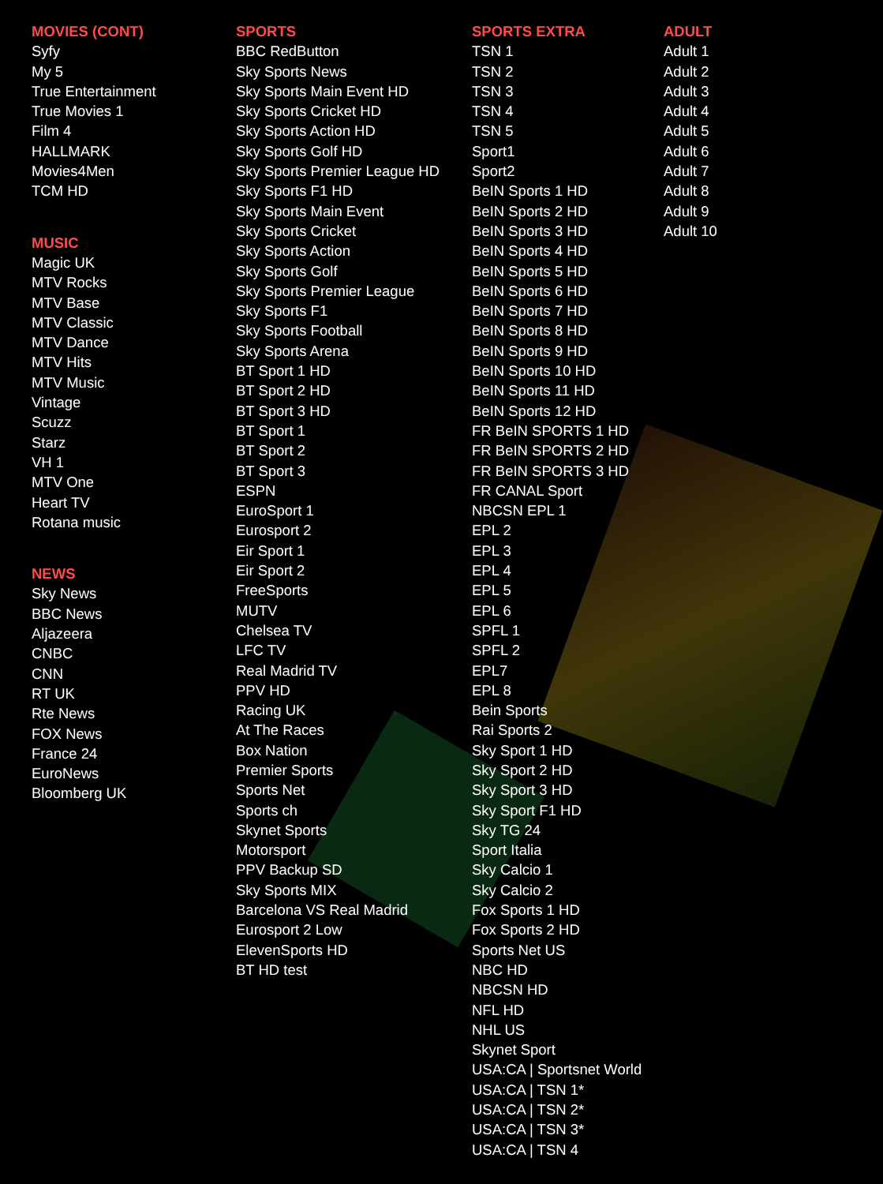MOVIES (CONT)
Syfy
My 5
True Entertainment
True Movies 1
Film 4
HALLMARK
Movies4Men
TCM HD
MUSIC
Magic UK
MTV Rocks
MTV Base
MTV Classic
MTV Dance
MTV Hits
MTV Music
Vintage
Scuzz
Starz
VH 1
MTV One
Heart TV
Rotana music
NEWS
Sky News
BBC News
Aljazeera
CNBC
CNN
RT UK
Rte News
FOX News
France 24
EuroNews
Bloomberg UK
SPORTS
BBC RedButton
Sky Sports News
Sky Sports Main Event HD
Sky Sports Cricket HD
Sky Sports Action HD
Sky Sports Golf HD
Sky Sports Premier League HD
Sky Sports F1 HD
Sky Sports Main Event
Sky Sports Cricket
Sky Sports Action
Sky Sports Golf
Sky Sports Premier League
Sky Sports F1
Sky Sports Football
Sky Sports Arena
BT Sport 1 HD
BT Sport 2 HD
BT Sport 3 HD
BT Sport 1
BT Sport 2
BT Sport 3
ESPN
EuroSport 1
Eurosport 2
Eir Sport 1
Eir Sport 2
FreeSports
MUTV
Chelsea TV
LFC TV
Real Madrid TV
PPV HD
Racing UK
At The Races
Box Nation
Premier Sports
Sports Net
Sports ch
Skynet Sports
Motorsport
PPV Backup SD
Sky Sports MIX
Barcelona VS Real Madrid
Eurosport 2 Low
ElevenSports HD
BT HD test
SPORTS EXTRA
TSN 1
TSN 2
TSN 3
TSN 4
TSN 5
Sport1
Sport2
BeIN Sports 1 HD
BeIN Sports 2 HD
BeIN Sports 3 HD
BeIN Sports 4 HD
BeIN Sports 5 HD
BeIN Sports 6 HD
BeIN Sports 7 HD
BeIN Sports 8 HD
BeIN Sports 9 HD
BeIN Sports 10 HD
BeIN Sports 11 HD
BeIN Sports 12 HD
FR BeIN SPORTS 1 HD
FR BeIN SPORTS 2 HD
FR BeIN SPORTS 3 HD
FR CANAL Sport
NBCSN EPL 1
EPL 2
EPL 3
EPL 4
EPL 5
EPL 6
SPFL 1
SPFL 2
EPL7
EPL 8
Bein Sports
Rai Sports 2
Sky Sport 1 HD
Sky Sport 2 HD
Sky Sport 3 HD
Sky Sport F1 HD
Sky TG 24
Sport Italia
Sky Calcio 1
Sky Calcio 2
Fox Sports 1 HD
Fox Sports 2 HD
Sports Net US
NBC HD
NBCSN HD
NFL HD
NHL US
Skynet Sport
USA:CA | Sportsnet World
USA:CA | TSN 1*
USA:CA | TSN 2*
USA:CA | TSN 3*
USA:CA | TSN 4
ADULT
Adult 1
Adult 2
Adult 3
Adult 4
Adult 5
Adult 6
Adult 7
Adult 8
Adult 9
Adult 10